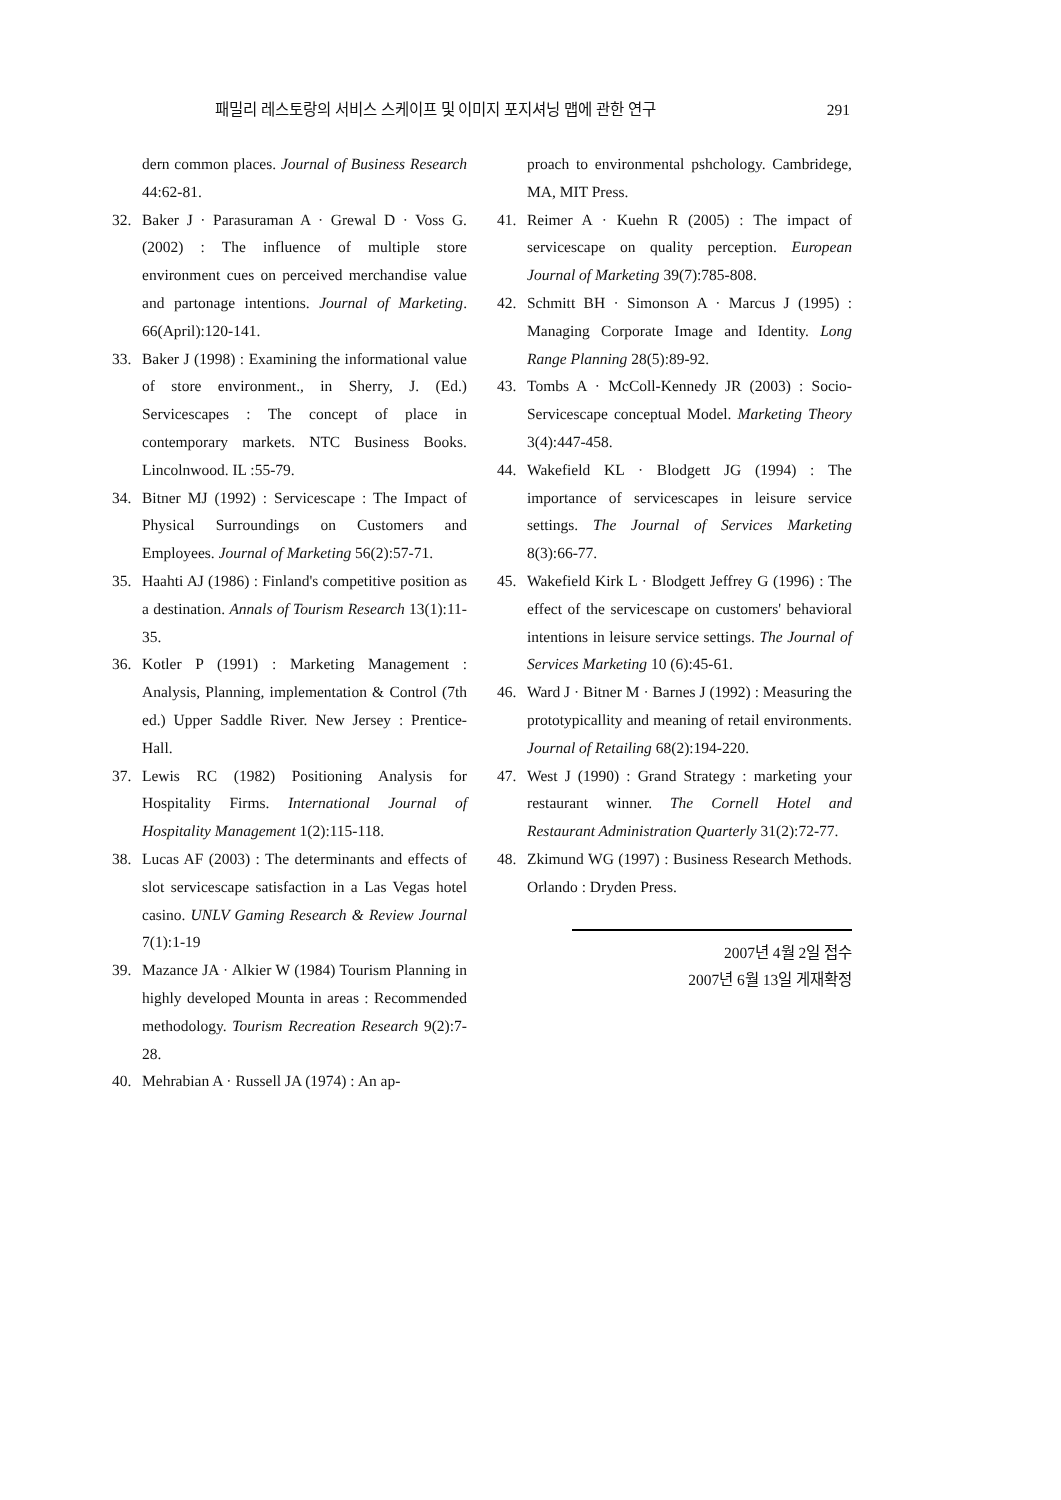패밀리 레스토랑의 서비스 스케이프 및 이미지 포지셔닝 맵에 관한 연구 291
dern common places. Journal of Business Research 44:62-81.
32. Baker J · Parasuraman A · Grewal D · Voss G. (2002) : The influence of multiple store environment cues on perceived merchandise value and partonage intentions. Journal of Marketing. 66(April):120-141.
33. Baker J (1998) : Examining the informational value of store environment., in Sherry, J. (Ed.) Servicescapes : The concept of place in contemporary markets. NTC Business Books. Lincolnwood. IL :55-79.
34. Bitner MJ (1992) : Servicescape : The Impact of Physical Surroundings on Customers and Employees. Journal of Marketing 56(2):57-71.
35. Haahti AJ (1986) : Finland's competitive position as a destination. Annals of Tourism Research 13(1):11-35.
36. Kotler P (1991) : Marketing Management : Analysis, Planning, implementation & Control (7th ed.) Upper Saddle River. New Jersey : Prentice-Hall.
37. Lewis RC (1982) Positioning Analysis for Hospitality Firms. International Journal of Hospitality Management 1(2):115-118.
38. Lucas AF (2003) : The determinants and effects of slot servicescape satisfaction in a Las Vegas hotel casino. UNLV Gaming Research & Review Journal 7(1):1-19
39. Mazance JA · Alkier W (1984) Tourism Planning in highly developed Mounta in areas : Recommended methodology. Tourism Recreation Research 9(2):7-28.
40. Mehrabian A · Russell JA (1974) : An ap-
proach to environmental pshchology. Cambridege, MA, MIT Press.
41. Reimer A · Kuehn R (2005) : The impact of servicescape on quality perception. European Journal of Marketing 39(7):785-808.
42. Schmitt BH · Simonson A · Marcus J (1995) : Managing Corporate Image and Identity. Long Range Planning 28(5):89-92.
43. Tombs A · McColl-Kennedy JR (2003) : Socio-Servicescape conceptual Model. Marketing Theory 3(4):447-458.
44. Wakefield KL · Blodgett JG (1994) : The importance of servicescapes in leisure service settings. The Journal of Services Marketing 8(3):66-77.
45. Wakefield Kirk L · Blodgett Jeffrey G (1996) : The effect of the servicescape on customers' behavioral intentions in leisure service settings. The Journal of Services Marketing 10 (6):45-61.
46. Ward J · Bitner M · Barnes J (1992) : Measuring the prototypicallity and meaning of retail environments. Journal of Retailing 68(2):194-220.
47. West J (1990) : Grand Strategy : marketing your restaurant winner. The Cornell Hotel and Restaurant Administration Quarterly 31(2):72-77.
48. Zkimund WG (1997) : Business Research Methods. Orlando : Dryden Press.
2007년 4월 2일 접수
2007년 6월 13일 게재확정